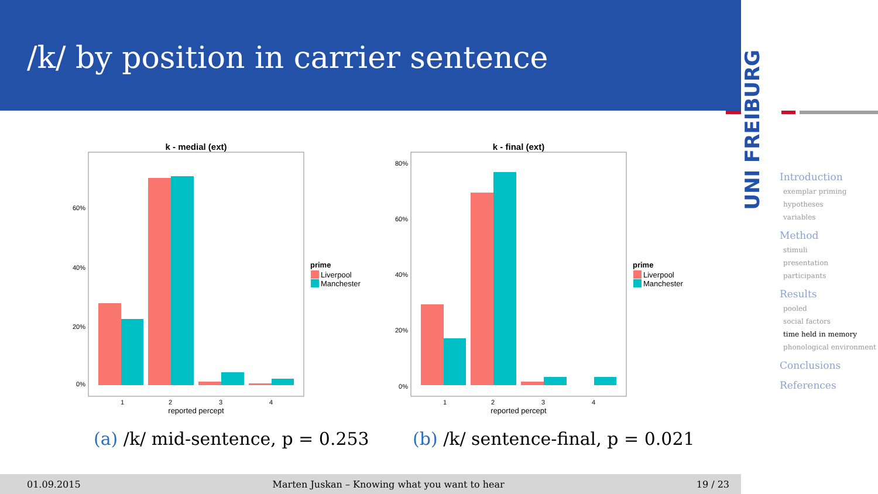/k/ by position in carrier sentence
UNI FREIBURG
Introduction
exemplar priming
hypotheses
variables
Method
stimuli
presentation
participants
Results
pooled
social factors
time held in memory
phonological environment
Conclusions
References
k - medial (ext)
0%
20%
40%
60%
1
2
3
4
reported percept
prime
Liverpool
Manchester
k - final (ext)
0%
20%
40%
60%
80%
1
2
3
4
reported percept
prime
Liverpool
Manchester
(a) /k/ mid-sentence, p = 0.253
(b) /k/ sentence-final, p = 0.021
01.09.2015 Marten Juskan – Knowing what you want to hear 19 / 23